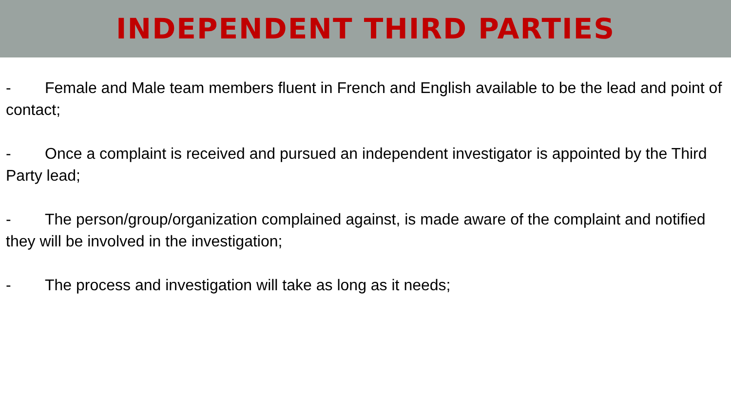INDEPENDENT THIRD PARTIES
- Female and Male team members fluent in French and English available to be the lead and point of contact;
- Once a complaint is received and pursued an independent investigator is appointed by the Third Party lead;
- The person/group/organization complained against, is made aware of the complaint and notified they will be involved in the investigation;
- The process and investigation will take as long as it needs;